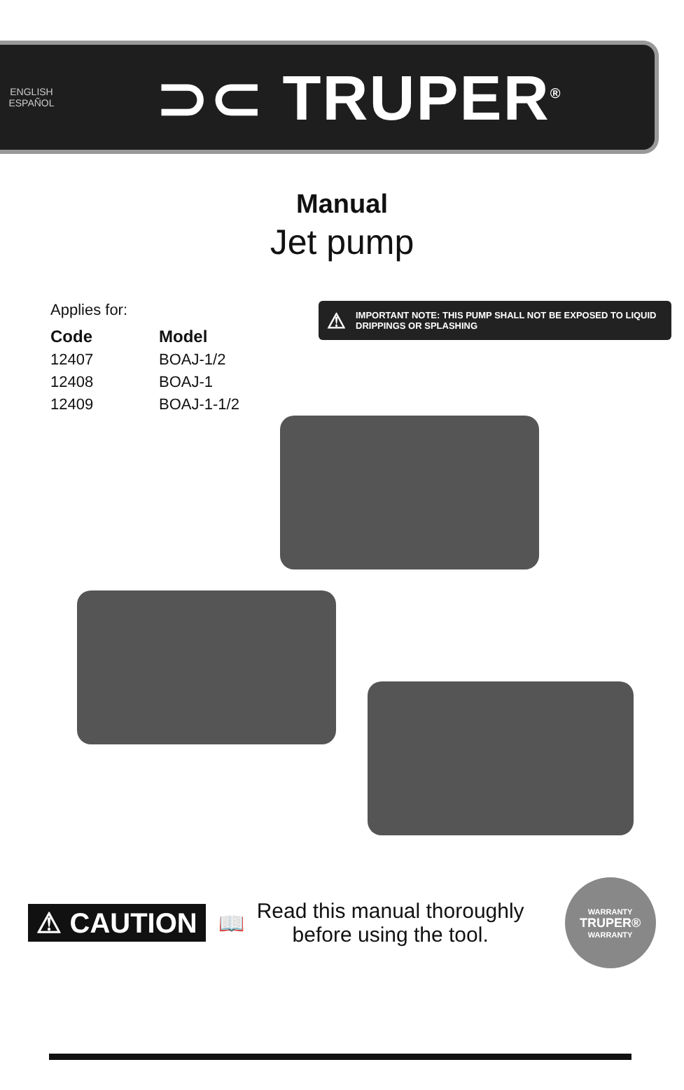ENGLISH
ESPAÑOL
⊃⊂ TRUPER<sup>®</sup>
Manual
Jet pump
Applies for:
| Code | Model |
| --- | --- |
| 12407 | BOAJ-1/2 |
| 12408 | BOAJ-1 |
| 12409 | BOAJ-1-1/2 |
⚠ IMPORTANT NOTE: THIS PUMP SHALL NOT BE EXPOSED TO LIQUID DRIPPINGS OR SPLASHING
⚠ CAUTION
📖
Read this manual thoroughly
before using the tool.
WARRANTY
TRUPER®
WARRANTY